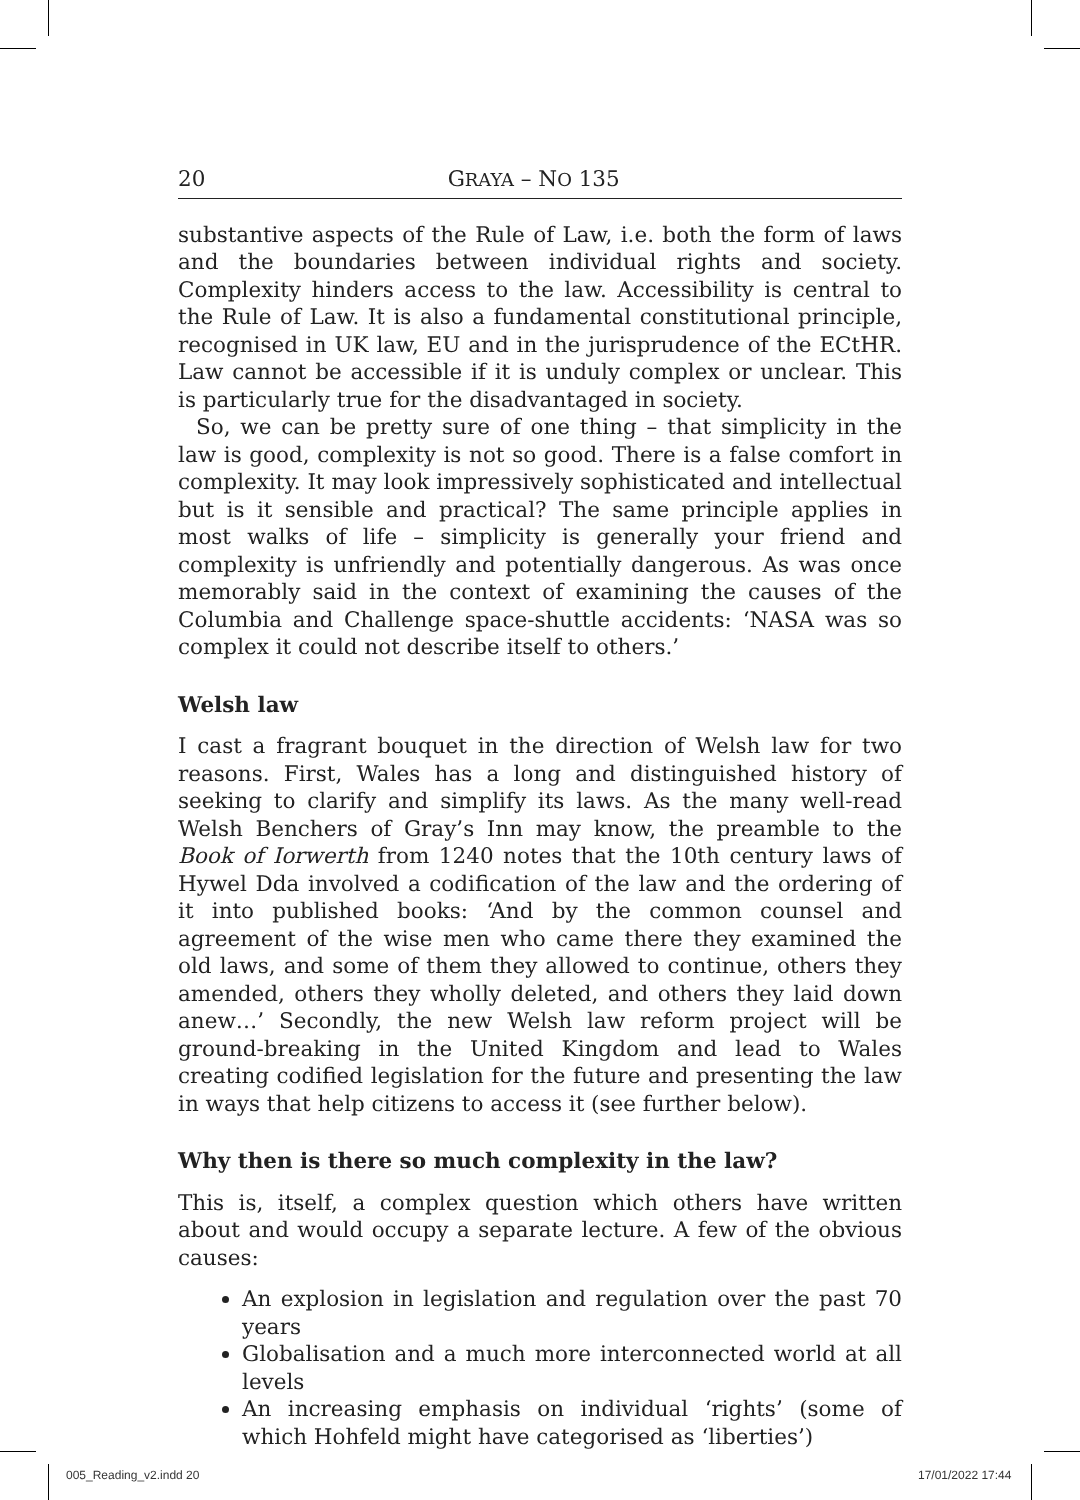20 GRAYA – NO 135
substantive aspects of the Rule of Law, i.e. both the form of laws and the boundaries between individual rights and society. Complexity hinders access to the law. Accessibility is central to the Rule of Law. It is also a fundamental constitutional principle, recognised in UK law, EU and in the jurisprudence of the ECtHR. Law cannot be accessible if it is unduly complex or unclear. This is particularly true for the disadvantaged in society.
So, we can be pretty sure of one thing – that simplicity in the law is good, complexity is not so good. There is a false comfort in complexity. It may look impressively sophisticated and intellectual but is it sensible and practical? The same principle applies in most walks of life – simplicity is generally your friend and complexity is unfriendly and potentially dangerous. As was once memorably said in the context of examining the causes of the Columbia and Challenge space-shuttle accidents: ‘NASA was so complex it could not describe itself to others.’
Welsh law
I cast a fragrant bouquet in the direction of Welsh law for two reasons. First, Wales has a long and distinguished history of seeking to clarify and simplify its laws. As the many well-read Welsh Benchers of Gray’s Inn may know, the preamble to the Book of Iorwerth from 1240 notes that the 10th century laws of Hywel Dda involved a codification of the law and the ordering of it into published books: ‘And by the common counsel and agreement of the wise men who came there they examined the old laws, and some of them they allowed to continue, others they amended, others they wholly deleted, and others they laid down anew…’ Secondly, the new Welsh law reform project will be ground-breaking in the United Kingdom and lead to Wales creating codified legislation for the future and presenting the law in ways that help citizens to access it (see further below).
Why then is there so much complexity in the law?
This is, itself, a complex question which others have written about and would occupy a separate lecture. A few of the obvious causes:
An explosion in legislation and regulation over the past 70 years
Globalisation and a much more interconnected world at all levels
An increasing emphasis on individual ‘rights’ (some of which Hohfeld might have categorised as ‘liberties’)
005_Reading_v2.indd 20 17/01/2022 17:44